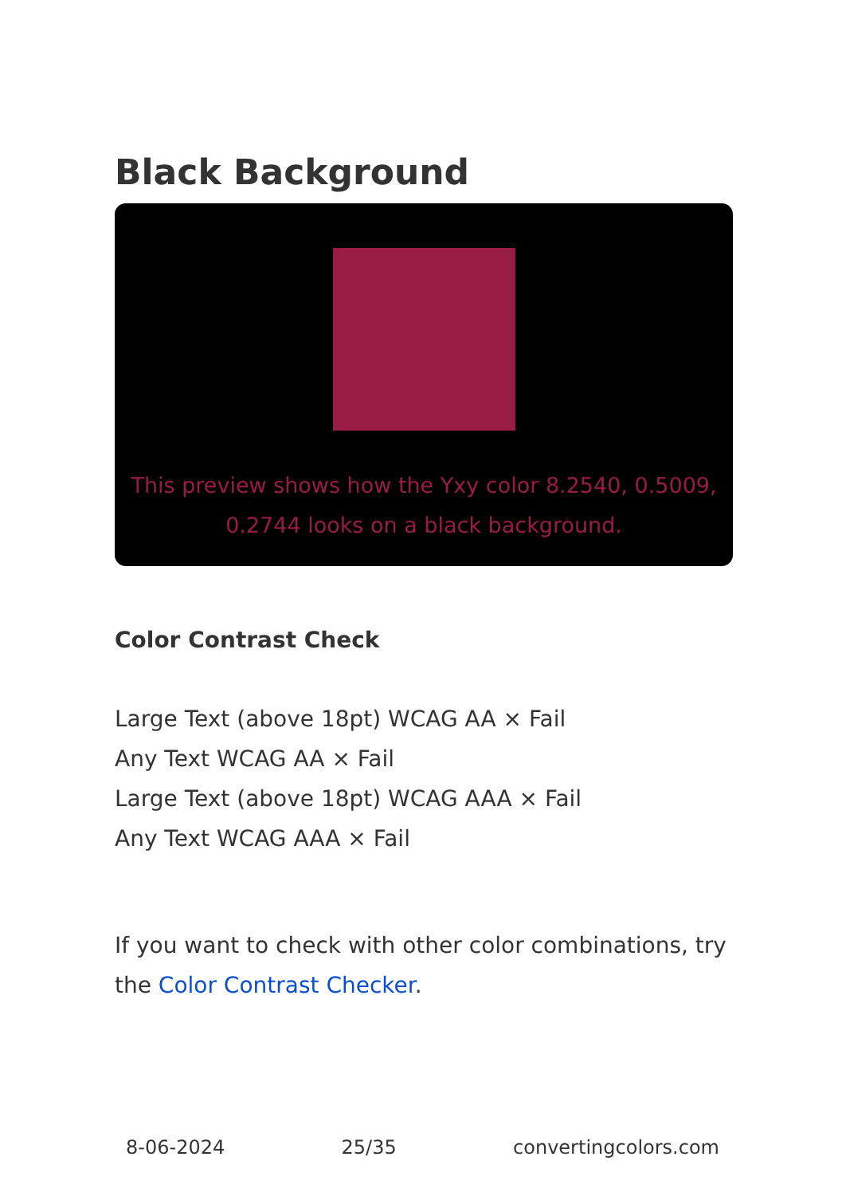Black Background
This preview shows how the Yxy color 8.2540, 0.5009, 0.2744 looks on a black background.
Color Contrast Check
Large Text (above 18pt) WCAG AA × Fail
Any Text WCAG AA × Fail
Large Text (above 18pt) WCAG AAA × Fail
Any Text WCAG AAA × Fail
If you want to check with other color combinations, try the Color Contrast Checker.
8-06-2024 25/35 convertingcolors.com